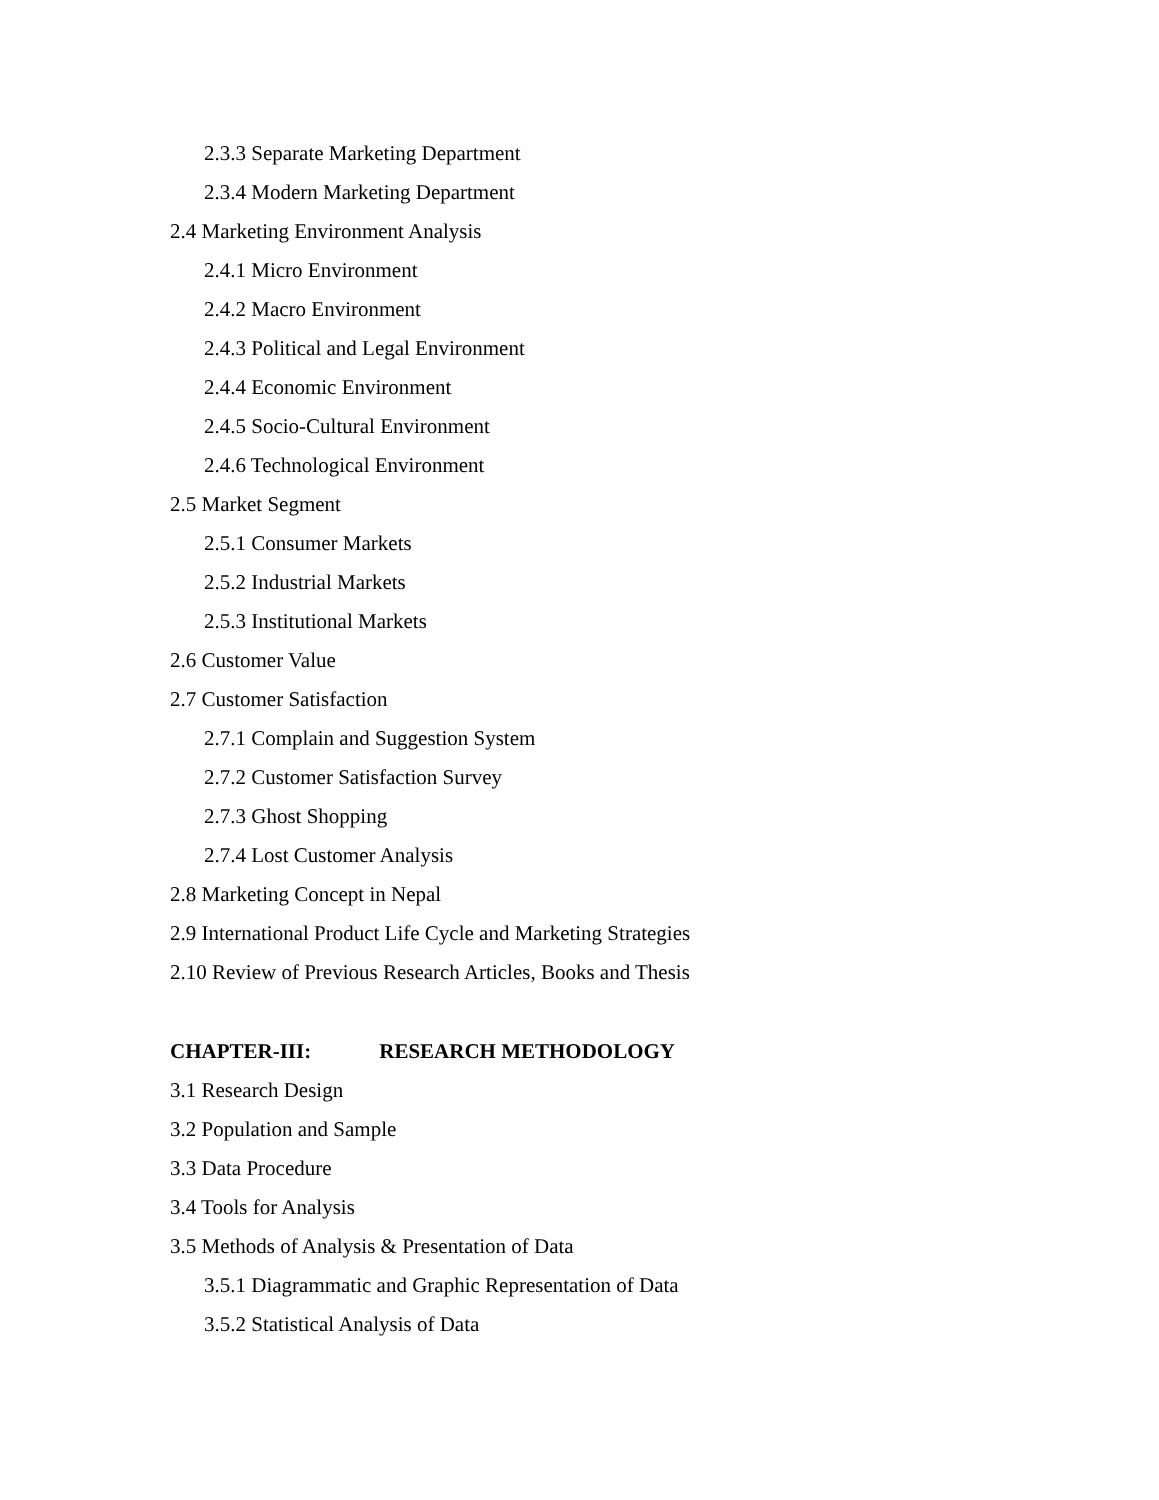2.3.3 Separate Marketing Department
2.3.4 Modern Marketing Department
2.4 Marketing Environment Analysis
2.4.1 Micro Environment
2.4.2 Macro Environment
2.4.3 Political and Legal Environment
2.4.4 Economic Environment
2.4.5 Socio-Cultural Environment
2.4.6 Technological Environment
2.5 Market Segment
2.5.1 Consumer Markets
2.5.2 Industrial Markets
2.5.3 Institutional Markets
2.6 Customer Value
2.7 Customer Satisfaction
2.7.1 Complain and Suggestion System
2.7.2 Customer Satisfaction Survey
2.7.3 Ghost Shopping
2.7.4 Lost Customer Analysis
2.8 Marketing Concept in Nepal
2.9 International Product Life Cycle and Marketing Strategies
2.10 Review of Previous Research Articles, Books and Thesis
CHAPTER-III: RESEARCH METHODOLOGY
3.1 Research Design
3.2 Population and Sample
3.3 Data Procedure
3.4 Tools for Analysis
3.5 Methods of Analysis & Presentation of Data
3.5.1 Diagrammatic and Graphic Representation of Data
3.5.2 Statistical Analysis of Data